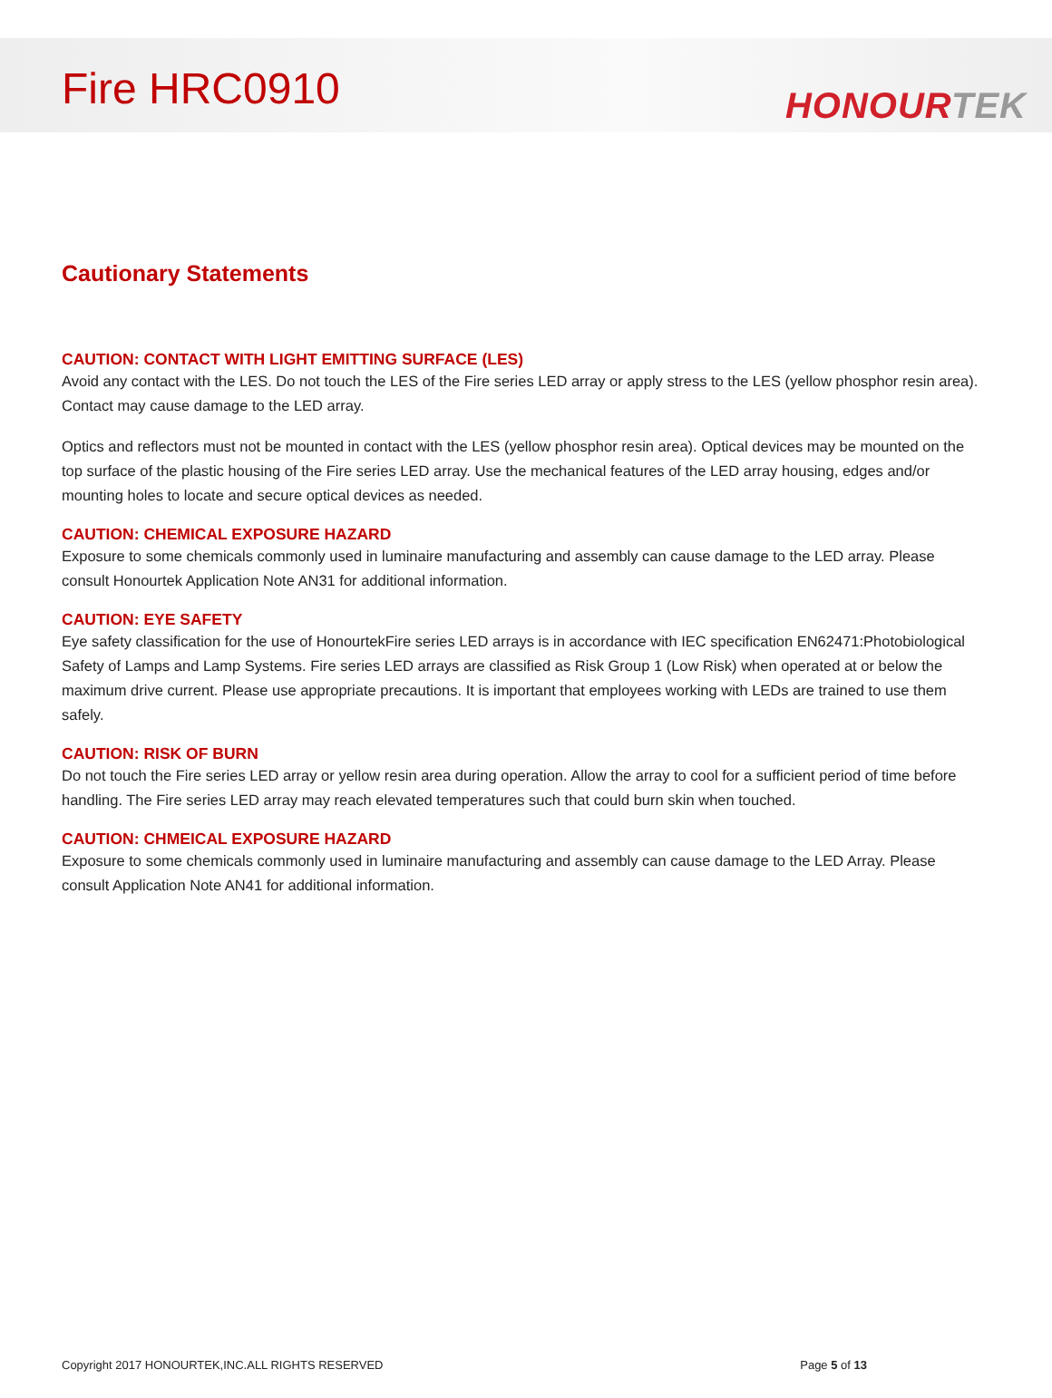Fire HRC0910
HONOUR TEK
Cautionary Statements
CAUTION: CONTACT WITH LIGHT EMITTING SURFACE (LES)
Avoid any contact with the LES. Do not touch the LES of the Fire series LED array or apply stress to the LES (yellow phosphor resin area). Contact may cause damage to the LED array.
Optics and reflectors must not be mounted in contact with the LES (yellow phosphor resin area). Optical devices may be mounted on the top surface of the plastic housing of the Fire series LED array. Use the mechanical features of the LED array housing, edges and/or mounting holes to locate and secure optical devices as needed.
CAUTION: CHEMICAL EXPOSURE HAZARD
Exposure to some chemicals commonly used in luminaire manufacturing and assembly can cause damage to the LED array. Please consult Honourtek Application Note AN31 for additional information.
CAUTION: EYE SAFETY
Eye safety classification for the use of HonourtekFire series LED arrays is in accordance with IEC specification EN62471:Photobiological Safety of Lamps and Lamp Systems. Fire series LED arrays are classified as Risk Group 1 (Low Risk) when operated at or below the maximum drive current. Please use appropriate precautions. It is important that employees working with LEDs are trained to use them safely.
CAUTION: RISK OF BURN
Do not touch the Fire series LED array or yellow resin area during operation. Allow the array to cool for a sufficient period of time before handling. The Fire series LED array may reach elevated temperatures such that could burn skin when touched.
CAUTION: CHMEICAL EXPOSURE HAZARD
Exposure to some chemicals commonly used in luminaire manufacturing and assembly can cause damage to the LED Array. Please consult Application Note AN41 for additional information.
Copyright 2017 HONOURTEK,INC.ALL RIGHTS RESERVED Page 5 of 13